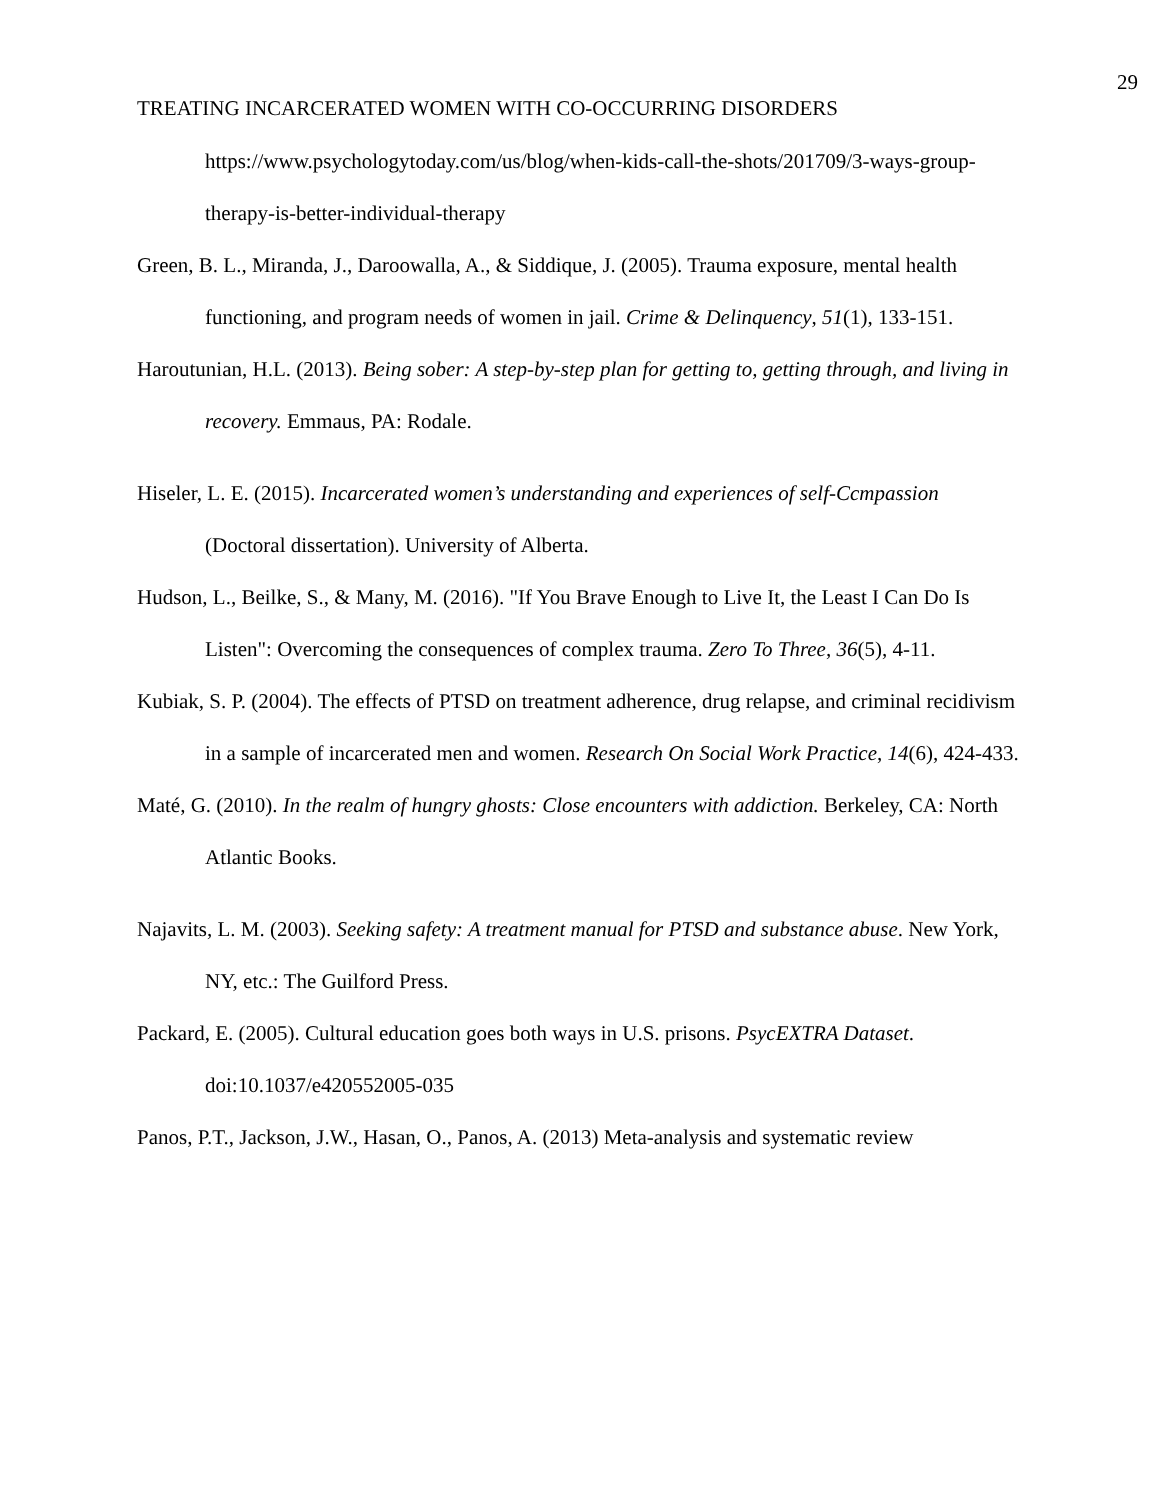29
TREATING INCARCERATED WOMEN WITH CO-OCCURRING DISORDERS
https://www.psychologytoday.com/us/blog/when-kids-call-the-shots/201709/3-ways-group-therapy-is-better-individual-therapy
Green, B. L., Miranda, J., Daroowalla, A., & Siddique, J. (2005). Trauma exposure, mental health functioning, and program needs of women in jail. Crime & Delinquency, 51(1), 133-151.
Haroutunian, H.L. (2013). Being sober: A step-by-step plan for getting to, getting through, and living in recovery. Emmaus, PA: Rodale.
Hiseler, L. E. (2015). Incarcerated women’s understanding and experiences of self-Ccmpassion (Doctoral dissertation). University of Alberta.
Hudson, L., Beilke, S., & Many, M. (2016). "If You Brave Enough to Live It, the Least I Can Do Is Listen": Overcoming the consequences of complex trauma. Zero To Three, 36(5), 4-11.
Kubiak, S. P. (2004). The effects of PTSD on treatment adherence, drug relapse, and criminal recidivism in a sample of incarcerated men and women. Research On Social Work Practice, 14(6), 424-433.
Maté, G. (2010). In the realm of hungry ghosts: Close encounters with addiction. Berkeley, CA: North Atlantic Books.
Najavits, L. M. (2003). Seeking safety: A treatment manual for PTSD and substance abuse. New York, NY, etc.: The Guilford Press.
Packard, E. (2005). Cultural education goes both ways in U.S. prisons. PsycEXTRA Dataset. doi:10.1037/e420552005-035
Panos, P.T., Jackson, J.W., Hasan, O., Panos, A. (2013) Meta-analysis and systematic review